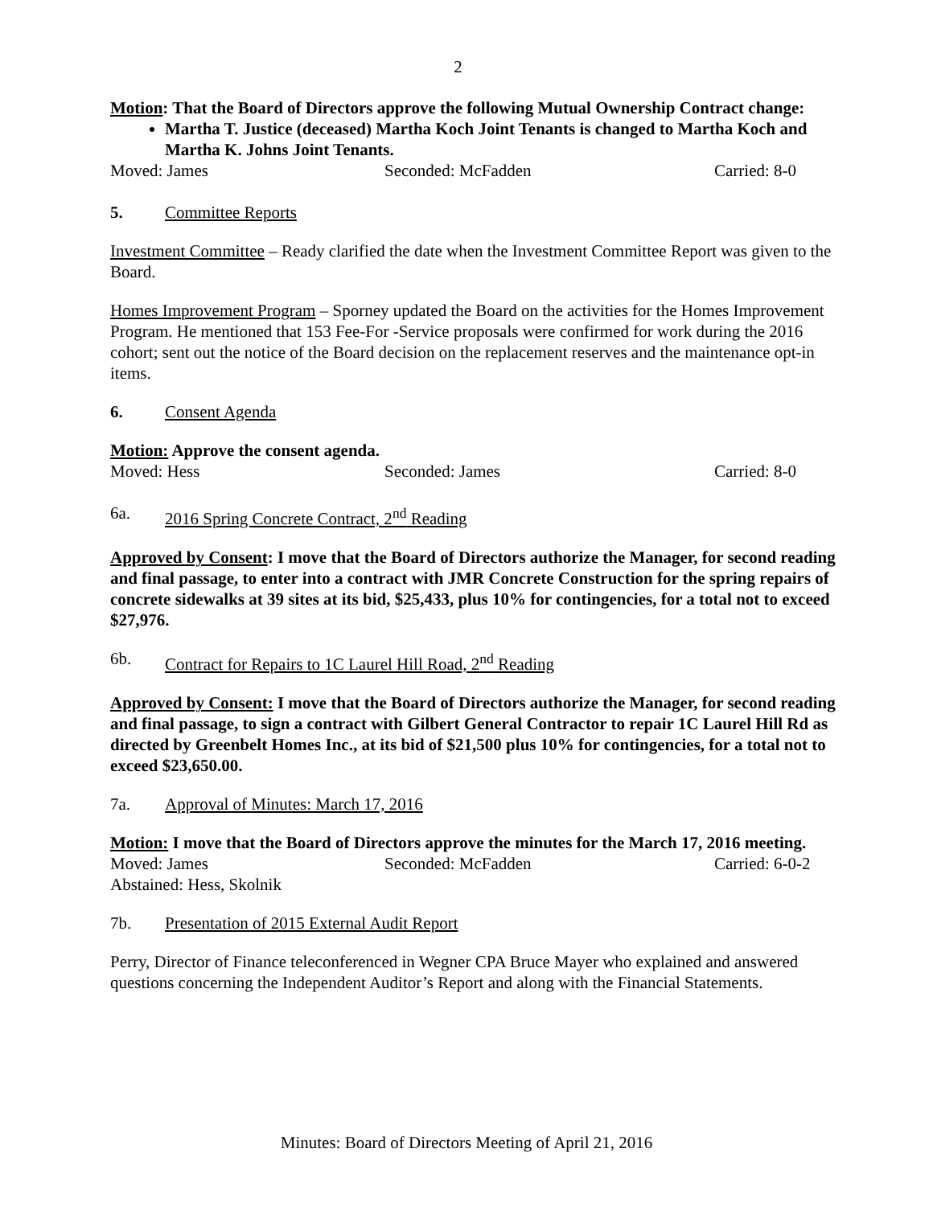2
Motion: That the Board of Directors approve the following Mutual Ownership Contract change:
Martha T. Justice (deceased) Martha Koch Joint Tenants is changed to Martha Koch and Martha K. Johns Joint Tenants.
Moved: James Seconded: McFadden Carried: 8-0
5. Committee Reports
Investment Committee – Ready clarified the date when the Investment Committee Report was given to the Board.
Homes Improvement Program – Sporney updated the Board on the activities for the Homes Improvement Program. He mentioned that 153 Fee-For -Service proposals were confirmed for work during the 2016 cohort; sent out the notice of the Board decision on the replacement reserves and the maintenance opt-in items.
6. Consent Agenda
Motion: Approve the consent agenda.
Moved: Hess Seconded: James Carried: 8-0
6a. 2016 Spring Concrete Contract, 2<sup>nd</sup> Reading
Approved by Consent: I move that the Board of Directors authorize the Manager, for second reading and final passage, to enter into a contract with JMR Concrete Construction for the spring repairs of concrete sidewalks at 39 sites at its bid, $25,433, plus 10% for contingencies, for a total not to exceed $27,976.
6b. Contract for Repairs to 1C Laurel Hill Road, 2<sup>nd</sup> Reading
Approved by Consent: I move that the Board of Directors authorize the Manager, for second reading and final passage, to sign a contract with Gilbert General Contractor to repair 1C Laurel Hill Rd as directed by Greenbelt Homes Inc., at its bid of $21,500 plus 10% for contingencies, for a total not to exceed $23,650.00.
7a. Approval of Minutes: March 17, 2016
Motion: I move that the Board of Directors approve the minutes for the March 17, 2016 meeting.
Moved: James Seconded: McFadden Carried: 6-0-2
Abstained: Hess, Skolnik
7b. Presentation of 2015 External Audit Report
Perry, Director of Finance teleconferenced in Wegner CPA Bruce Mayer who explained and answered questions concerning the Independent Auditor’s Report and along with the Financial Statements.
Minutes: Board of Directors Meeting of April 21, 2016